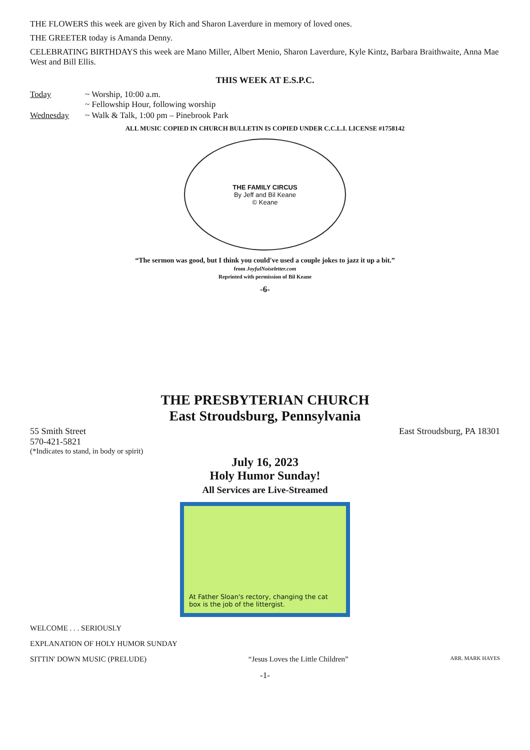THE FLOWERS this week are given by Rich and Sharon Laverdure in memory of loved ones.
THE GREETER today is Amanda Denny.
CELEBRATING BIRTHDAYS this week are Mano Miller, Albert Menio, Sharon Laverdure, Kyle Kintz, Barbara Braithwaite, Anna Mae West and Bill Ellis.
THIS WEEK AT E.S.P.C.
Today ~ Worship, 10:00 a.m.
~ Fellowship Hour, following worship
Wednesday ~ Walk & Talk, 1:00 pm – Pinebrook Park
ALL MUSIC COPIED IN CHURCH BULLETIN IS COPIED UNDER C.C.L.I. LICENSE #1758142
THE FAMILY CIRCUS
By Jeff and Bil Keane
© Keane
“The sermon was good, but I think you could've used a couple jokes to jazz it up a bit.”
from JoyfulNoiseletter.com
Reprinted with permission of Bil Keane
-6-
THE PRESBYTERIAN CHURCH
East Stroudsburg, Pennsylvania
55 Smith Street East Stroudsburg, PA 18301
570-421-5821
(*Indicates to stand, in body or spirit)
July 16, 2023
Holy Humor Sunday!
All Services are Live-Streamed
At Father Sloan's rectory, changing the cat box is the job of the littergist.
WELCOME . . . SERIOUSLY
EXPLANATION OF HOLY HUMOR SUNDAY
SITTIN' DOWN MUSIC (PRELUDE) “Jesus Loves the Little Children” ARR. MARK HAYES
-1-